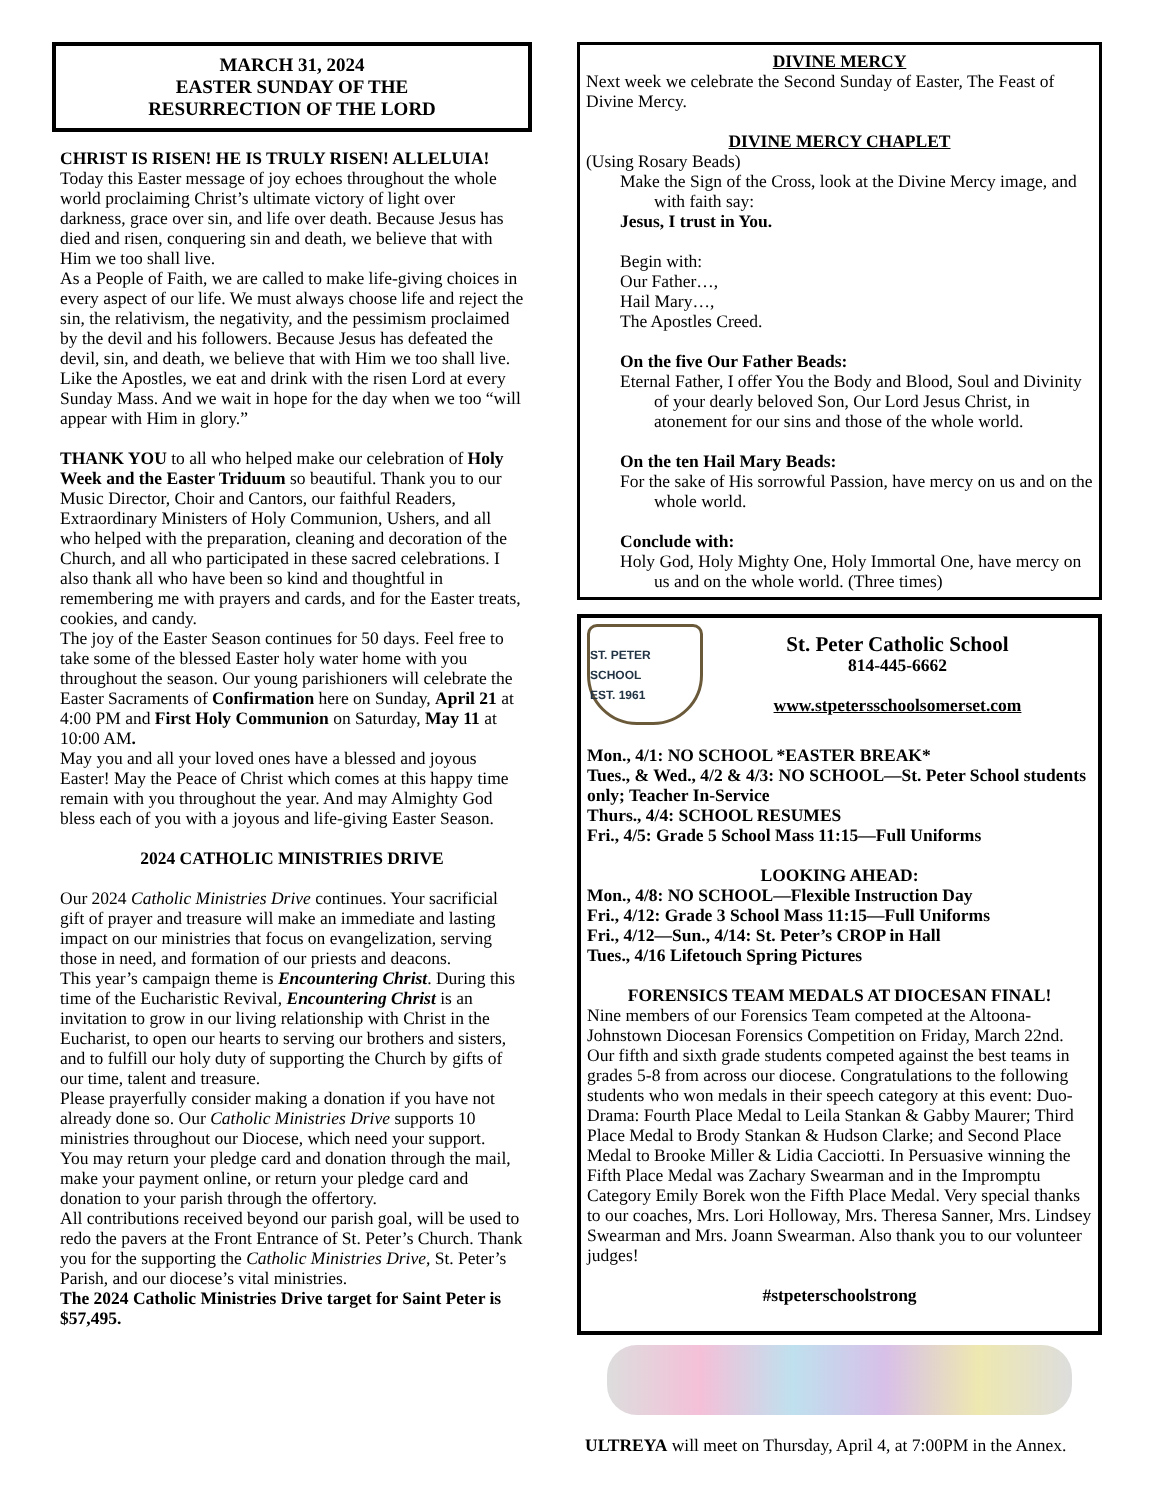MARCH 31, 2024
EASTER SUNDAY OF THE
RESURRECTION OF THE LORD
CHRIST IS RISEN! HE IS TRULY RISEN! ALLELUIA! Today this Easter message of joy echoes throughout the whole world proclaiming Christ’s ultimate victory of light over darkness, grace over sin, and life over death. Because Jesus has died and risen, conquering sin and death, we believe that with Him we too shall live.
As a People of Faith, we are called to make life-giving choices in every aspect of our life. We must always choose life and reject the sin, the relativism, the negativity, and the pessimism proclaimed by the devil and his followers. Because Jesus has defeated the devil, sin, and death, we believe that with Him we too shall live. Like the Apostles, we eat and drink with the risen Lord at every Sunday Mass. And we wait in hope for the day when we too “will appear with Him in glory.”
THANK YOU to all who helped make our celebration of Holy Week and the Easter Triduum so beautiful. Thank you to our Music Director, Choir and Cantors, our faithful Readers, Extraordinary Ministers of Holy Communion, Ushers, and all who helped with the preparation, cleaning and decoration of the Church, and all who participated in these sacred celebrations. I also thank all who have been so kind and thoughtful in remembering me with prayers and cards, and for the Easter treats, cookies, and candy.
The joy of the Easter Season continues for 50 days. Feel free to take some of the blessed Easter holy water home with you throughout the season. Our young parishioners will celebrate the Easter Sacraments of Confirmation here on Sunday, April 21 at 4:00 PM and First Holy Communion on Saturday, May 11 at 10:00 AM.
May you and all your loved ones have a blessed and joyous Easter! May the Peace of Christ which comes at this happy time remain with you throughout the year. And may Almighty God bless each of you with a joyous and life-giving Easter Season.
2024 CATHOLIC MINISTRIES DRIVE
Our 2024 Catholic Ministries Drive continues. Your sacrificial gift of prayer and treasure will make an immediate and lasting impact on our ministries that focus on evangelization, serving those in need, and formation of our priests and deacons.
This year’s campaign theme is Encountering Christ. During this time of the Eucharistic Revival, Encountering Christ is an invitation to grow in our living relationship with Christ in the Eucharist, to open our hearts to serving our brothers and sisters, and to fulfill our holy duty of supporting the Church by gifts of our time, talent and treasure.
Please prayerfully consider making a donation if you have not already done so. Our Catholic Ministries Drive supports 10 ministries throughout our Diocese, which need your support.
You may return your pledge card and donation through the mail, make your payment online, or return your pledge card and donation to your parish through the offertory.
All contributions received beyond our parish goal, will be used to redo the pavers at the Front Entrance of St. Peter’s Church. Thank you for the supporting the Catholic Ministries Drive, St. Peter’s Parish, and our diocese’s vital ministries.
The 2024 Catholic Ministries Drive target for Saint Peter is $57,495.
DIVINE MERCY
Next week we celebrate the Second Sunday of Easter, The Feast of Divine Mercy.
DIVINE MERCY CHAPLET
(Using Rosary Beads)
Make the Sign of the Cross, look at the Divine Mercy image, and with faith say:
Jesus, I trust in You.
Begin with:
Our Father…,
Hail Mary…,
The Apostles Creed.
On the five Our Father Beads:
Eternal Father, I offer You the Body and Blood, Soul and Divinity of your dearly beloved Son, Our Lord Jesus Christ, in atonement for our sins and those of the whole world.
On the ten Hail Mary Beads:
For the sake of His sorrowful Passion, have mercy on us and on the whole world.
Conclude with:
Holy God, Holy Mighty One, Holy Immortal One, have mercy on us and on the whole world. (Three times)
ST. PETER SCHOOL
EST. 1961
St. Peter Catholic School
814-445-6662
www.stpetersschoolsomerset.com
Mon., 4/1: NO SCHOOL *EASTER BREAK*
Tues., & Wed., 4/2 & 4/3: NO SCHOOL—St. Peter School students only; Teacher In-Service
Thurs., 4/4: SCHOOL RESUMES
Fri., 4/5: Grade 5 School Mass 11:15—Full Uniforms
LOOKING AHEAD:
Mon., 4/8: NO SCHOOL—Flexible Instruction Day
Fri., 4/12: Grade 3 School Mass 11:15—Full Uniforms
Fri., 4/12—Sun., 4/14: St. Peter’s CROP in Hall
Tues., 4/16 Lifetouch Spring Pictures
FORENSICS TEAM MEDALS AT DIOCESAN FINAL!
Nine members of our Forensics Team competed at the Altoona-Johnstown Diocesan Forensics Competition on Friday, March 22nd. Our fifth and sixth grade students competed against the best teams in grades 5-8 from across our diocese. Congratulations to the following students who won medals in their speech category at this event: Duo-Drama: Fourth Place Medal to Leila Stankan & Gabby Maurer; Third Place Medal to Brody Stankan & Hudson Clarke; and Second Place Medal to Brooke Miller & Lidia Cacciotti. In Persuasive winning the Fifth Place Medal was Zachary Swearman and in the Impromptu Category Emily Borek won the Fifth Place Medal. Very special thanks to our coaches, Mrs. Lori Holloway, Mrs. Theresa Sanner, Mrs. Lindsey Swearman and Mrs. Joann Swearman. Also thank you to our volunteer judges!
#stpeterschoolstrong
ULTREYA will meet on Thursday, April 4, at 7:00PM in the Annex.